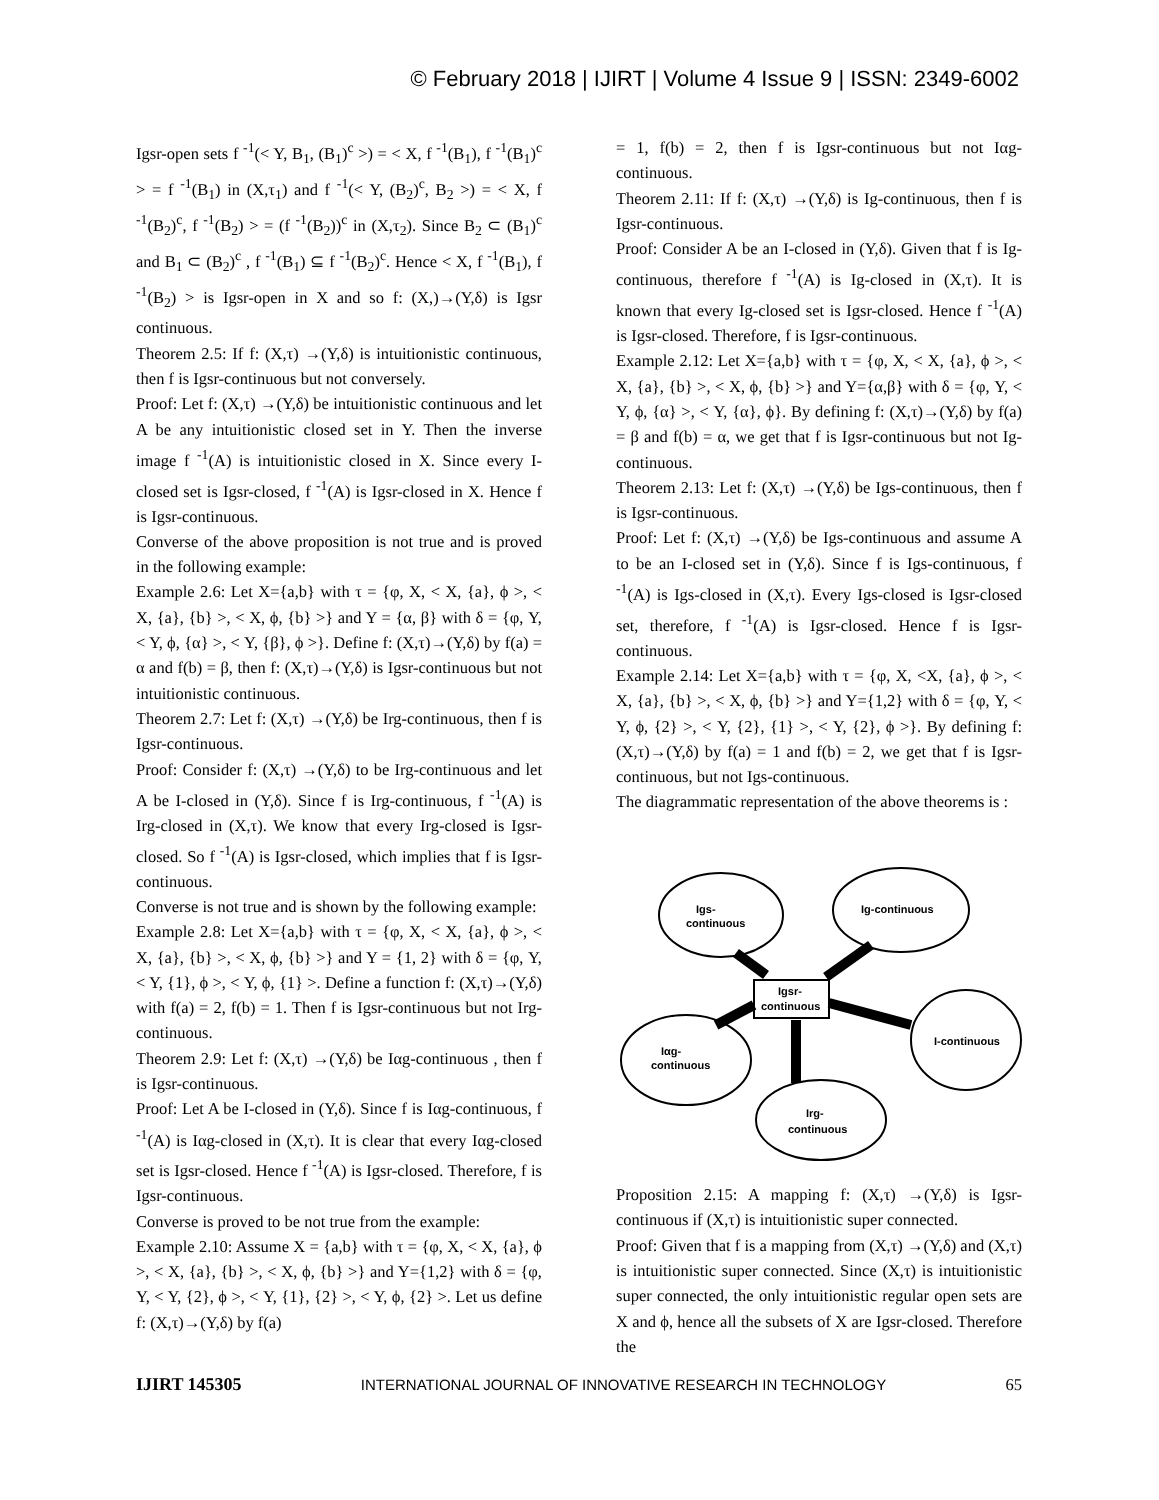© February 2018 | IJIRT | Volume 4 Issue 9 | ISSN: 2349-6002
Igsr-open sets f <sup>-1</sup>(< Y, B<sub>1</sub>, (B<sub>1</sub>)<sup>c</sup> >) = < X, f <sup>-1</sup>(B<sub>1</sub>), f <sup>-1</sup>(B<sub>1</sub>)<sup>c</sup> > = f <sup>-1</sup>(B<sub>1</sub>) in (X,τ<sub>1</sub>) and f <sup>-1</sup>(< Y, (B<sub>2</sub>)<sup>c</sup>, B<sub>2</sub> >) = < X, f <sup>-1</sup>(B<sub>2</sub>)<sup>c</sup>, f <sup>-1</sup>(B<sub>2</sub>) > = (f <sup>-1</sup>(B<sub>2</sub>))<sup>c</sup> in (X,τ<sub>2</sub>). Since B<sub>2</sub> ⊂ (B<sub>1</sub>)<sup>c</sup> and B<sub>1</sub> ⊂ (B<sub>2</sub>)<sup>c</sup> , f <sup>-1</sup>(B<sub>1</sub>) ⊆ f <sup>-1</sup>(B<sub>2</sub>)<sup>c</sup>. Hence < X, f <sup>-1</sup>(B<sub>1</sub>), f <sup>-1</sup>(B<sub>2</sub>) > is Igsr-open in X and so f: (X,)→(Y,δ) is Igsr continuous.
Theorem 2.5: If f: (X,τ) →(Y,δ) is intuitionistic continuous, then f is Igsr-continuous but not conversely.
Proof: Let f: (X,τ) →(Y,δ) be intuitionistic continuous and let A be any intuitionistic closed set in Y. Then the inverse image f <sup>-1</sup>(A) is intuitionistic closed in X. Since every I-closed set is Igsr-closed, f <sup>-1</sup>(A) is Igsr-closed in X. Hence f is Igsr-continuous.
Converse of the above proposition is not true and is proved in the following example:
Example 2.6: Let X={a,b} with τ = {φ, X, < X, {a}, ϕ >, < X, {a}, {b} >, < X, ϕ, {b} >} and Y = {α, β} with δ = {φ, Y, < Y, ϕ, {α} >, < Y, {β}, ϕ >}. Define f: (X,τ)→(Y,δ) by f(a) = α and f(b) = β, then f: (X,τ)→(Y,δ) is Igsr-continuous but not intuitionistic continuous.
Theorem 2.7: Let f: (X,τ) →(Y,δ) be Irg-continuous, then f is Igsr-continuous.
Proof: Consider f: (X,τ) →(Y,δ) to be Irg-continuous and let A be I-closed in (Y,δ). Since f is Irg-continuous, f <sup>-1</sup>(A) is Irg-closed in (X,τ). We know that every Irg-closed is Igsr-closed. So f <sup>-1</sup>(A) is Igsr-closed, which implies that f is Igsr-continuous.
Converse is not true and is shown by the following example:
Example 2.8: Let X={a,b} with τ = {φ, X, < X, {a}, ϕ >, < X, {a}, {b} >, < X, ϕ, {b} >} and Y = {1, 2} with δ = {φ, Y, < Y, {1}, ϕ >, < Y, ϕ, {1} >. Define a function f: (X,τ)→(Y,δ) with f(a) = 2, f(b) = 1. Then f is Igsr-continuous but not Irg-continuous.
Theorem 2.9: Let f: (X,τ) →(Y,δ) be Iαg-continuous , then f is Igsr-continuous.
Proof: Let A be I-closed in (Y,δ). Since f is Iαg-continuous, f <sup>-1</sup>(A) is Iαg-closed in (X,τ). It is clear that every Iαg-closed set is Igsr-closed. Hence f <sup>-1</sup>(A) is Igsr-closed. Therefore, f is Igsr-continuous.
Converse is proved to be not true from the example:
Example 2.10: Assume X = {a,b} with τ = {φ, X, < X, {a}, ϕ >, < X, {a}, {b} >, < X, ϕ, {b} >} and Y={1,2} with δ = {φ, Y, < Y, {2}, ϕ >, < Y, {1}, {2} >, < Y, ϕ, {2} >. Let us define f: (X,τ)→(Y,δ) by f(a)
= 1, f(b) = 2, then f is Igsr-continuous but not Iαg-continuous.
Theorem 2.11: If f: (X,τ) →(Y,δ) is Ig-continuous, then f is Igsr-continuous.
Proof: Consider A be an I-closed in (Y,δ). Given that f is Ig-continuous, therefore f <sup>-1</sup>(A) is Ig-closed in (X,τ). It is known that every Ig-closed set is Igsr-closed. Hence f <sup>-1</sup>(A) is Igsr-closed. Therefore, f is Igsr-continuous.
Example 2.12: Let X={a,b} with τ = {φ, X, < X, {a}, ϕ >, < X, {a}, {b} >, < X, ϕ, {b} >} and Y={α,β} with δ = {φ, Y, < Y, ϕ, {α} >, < Y, {α}, ϕ}. By defining f: (X,τ)→(Y,δ) by f(a) = β and f(b) = α, we get that f is Igsr-continuous but not Ig-continuous.
Theorem 2.13: Let f: (X,τ) →(Y,δ) be Igs-continuous, then f is Igsr-continuous.
Proof: Let f: (X,τ) →(Y,δ) be Igs-continuous and assume A to be an I-closed set in (Y,δ). Since f is Igs-continuous, f <sup>-1</sup>(A) is Igs-closed in (X,τ). Every Igs-closed is Igsr-closed set, therefore, f <sup>-1</sup>(A) is Igsr-closed. Hence f is Igsr-continuous.
Example 2.14: Let X={a,b} with τ = {φ, X, <X, {a}, ϕ >, < X, {a}, {b} >, < X, ϕ, {b} >} and Y={1,2} with δ = {φ, Y, < Y, ϕ, {2} >, < Y, {2}, {1} >, < Y, {2}, ϕ >}. By defining f: (X,τ)→(Y,δ) by f(a) = 1 and f(b) = 2, we get that f is Igsr-continuous, but not Igs-continuous.
The diagrammatic representation of the above theorems is :
Igs-
continuous
Ig-continuous
Iαg-
continuous
I-continuous
Irg-
continuous
Igsr-
continuous
Proposition 2.15: A mapping f: (X,τ) →(Y,δ) is Igsr-continuous if (X,τ) is intuitionistic super connected.
Proof: Given that f is a mapping from (X,τ) →(Y,δ) and (X,τ) is intuitionistic super connected. Since (X,τ) is intuitionistic super connected, the only intuitionistic regular open sets are X and ϕ, hence all the subsets of X are Igsr-closed. Therefore the
IJIRT 145305 INTERNATIONAL JOURNAL OF INNOVATIVE RESEARCH IN TECHNOLOGY 65